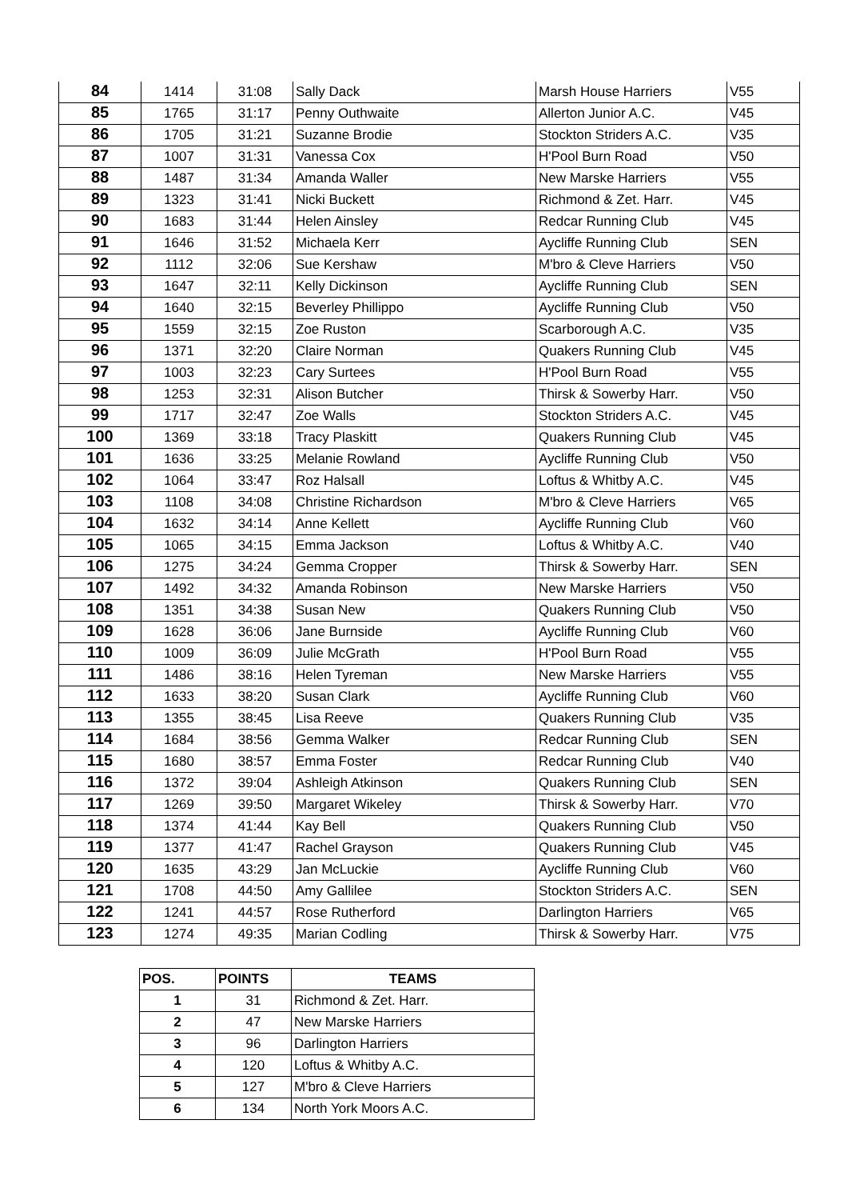| 84 | 1414 | 31:08 | Sally Dack | Marsh House Harriers | V55 |
| 85 | 1765 | 31:17 | Penny Outhwaite | Allerton Junior A.C. | V45 |
| 86 | 1705 | 31:21 | Suzanne Brodie | Stockton Striders A.C. | V35 |
| 87 | 1007 | 31:31 | Vanessa Cox | H'Pool Burn Road | V50 |
| 88 | 1487 | 31:34 | Amanda Waller | New Marske Harriers | V55 |
| 89 | 1323 | 31:41 | Nicki Buckett | Richmond & Zet. Harr. | V45 |
| 90 | 1683 | 31:44 | Helen Ainsley | Redcar Running Club | V45 |
| 91 | 1646 | 31:52 | Michaela Kerr | Aycliffe Running Club | SEN |
| 92 | 1112 | 32:06 | Sue Kershaw | M'bro & Cleve Harriers | V50 |
| 93 | 1647 | 32:11 | Kelly Dickinson | Aycliffe Running Club | SEN |
| 94 | 1640 | 32:15 | Beverley Phillippo | Aycliffe Running Club | V50 |
| 95 | 1559 | 32:15 | Zoe Ruston | Scarborough A.C. | V35 |
| 96 | 1371 | 32:20 | Claire Norman | Quakers Running Club | V45 |
| 97 | 1003 | 32:23 | Cary Surtees | H'Pool Burn Road | V55 |
| 98 | 1253 | 32:31 | Alison Butcher | Thirsk & Sowerby Harr. | V50 |
| 99 | 1717 | 32:47 | Zoe Walls | Stockton Striders A.C. | V45 |
| 100 | 1369 | 33:18 | Tracy Plaskitt | Quakers Running Club | V45 |
| 101 | 1636 | 33:25 | Melanie Rowland | Aycliffe Running Club | V50 |
| 102 | 1064 | 33:47 | Roz Halsall | Loftus & Whitby A.C. | V45 |
| 103 | 1108 | 34:08 | Christine Richardson | M'bro & Cleve Harriers | V65 |
| 104 | 1632 | 34:14 | Anne Kellett | Aycliffe Running Club | V60 |
| 105 | 1065 | 34:15 | Emma Jackson | Loftus & Whitby A.C. | V40 |
| 106 | 1275 | 34:24 | Gemma Cropper | Thirsk & Sowerby Harr. | SEN |
| 107 | 1492 | 34:32 | Amanda Robinson | New Marske Harriers | V50 |
| 108 | 1351 | 34:38 | Susan New | Quakers Running Club | V50 |
| 109 | 1628 | 36:06 | Jane Burnside | Aycliffe Running Club | V60 |
| 110 | 1009 | 36:09 | Julie McGrath | H'Pool Burn Road | V55 |
| 111 | 1486 | 38:16 | Helen Tyreman | New Marske Harriers | V55 |
| 112 | 1633 | 38:20 | Susan Clark | Aycliffe Running Club | V60 |
| 113 | 1355 | 38:45 | Lisa Reeve | Quakers Running Club | V35 |
| 114 | 1684 | 38:56 | Gemma Walker | Redcar Running Club | SEN |
| 115 | 1680 | 38:57 | Emma Foster | Redcar Running Club | V40 |
| 116 | 1372 | 39:04 | Ashleigh Atkinson | Quakers Running Club | SEN |
| 117 | 1269 | 39:50 | Margaret Wikeley | Thirsk & Sowerby Harr. | V70 |
| 118 | 1374 | 41:44 | Kay Bell | Quakers Running Club | V50 |
| 119 | 1377 | 41:47 | Rachel Grayson | Quakers Running Club | V45 |
| 120 | 1635 | 43:29 | Jan McLuckie | Aycliffe Running Club | V60 |
| 121 | 1708 | 44:50 | Amy Gallilee | Stockton Striders A.C. | SEN |
| 122 | 1241 | 44:57 | Rose Rutherford | Darlington Harriers | V65 |
| 123 | 1274 | 49:35 | Marian Codling | Thirsk & Sowerby Harr. | V75 |
| POS. | POINTS | TEAMS |
| --- | --- | --- |
| 1 | 31 | Richmond & Zet. Harr. |
| 2 | 47 | New Marske Harriers |
| 3 | 96 | Darlington Harriers |
| 4 | 120 | Loftus & Whitby A.C. |
| 5 | 127 | M'bro & Cleve Harriers |
| 6 | 134 | North York Moors A.C. |